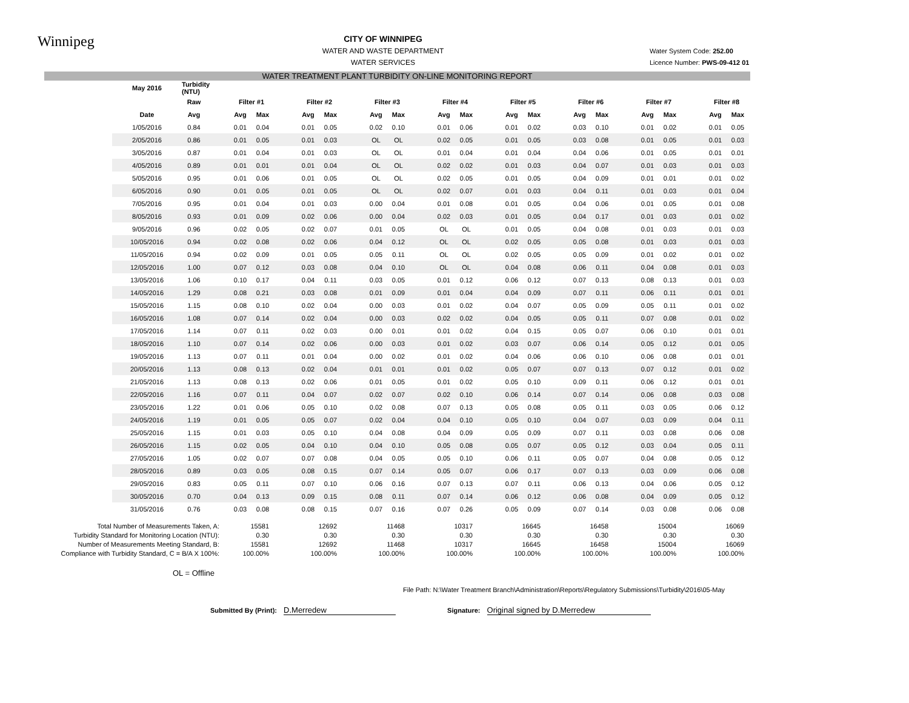Winnipeg
CITY OF WINNIPEG
WATER AND WASTE DEPARTMENT
WATER SERVICES
Water System Code: 252.00
Licence Number: PWS-09-412 01
WATER TREATMENT PLANT TURBIDITY ON-LINE MONITORING REPORT
| May 2016 | Turbidity (NTU) | | | | | | | | | | | | | | | | | | | | | | | | |
| --- | --- | --- | --- | --- | --- | --- | --- | --- | --- | --- | --- | --- | --- | --- | --- | --- | --- | --- | --- | --- | --- | --- | --- | --- | --- |
| | Raw | | Filter #1 | | | Filter #2 | | | Filter #3 | | | Filter #4 | | | Filter #5 | | | Filter #6 | | | Filter #7 | | | Filter #8 | |
| Date | Avg | | Avg | Max | | Avg | Max | | Avg | Max | | Avg | Max | | Avg | Max | | Avg | Max | | Avg | Max | | Avg | Max |
| 1/05/2016 | 0.84 | | 0.01 | 0.04 | | 0.01 | 0.05 | | 0.02 | 0.10 | | 0.01 | 0.06 | | 0.01 | 0.02 | | 0.03 | 0.10 | | 0.01 | 0.02 | | 0.01 | 0.05 |
| 2/05/2016 | 0.86 | | 0.01 | 0.05 | | 0.01 | 0.03 | | OL | OL | | 0.02 | 0.05 | | 0.01 | 0.05 | | 0.03 | 0.08 | | 0.01 | 0.05 | | 0.01 | 0.03 |
| 3/05/2016 | 0.87 | | 0.01 | 0.04 | | 0.01 | 0.03 | | OL | OL | | 0.01 | 0.04 | | 0.01 | 0.04 | | 0.04 | 0.06 | | 0.01 | 0.05 | | 0.01 | 0.01 |
| 4/05/2016 | 0.89 | | 0.01 | 0.01 | | 0.01 | 0.04 | | OL | OL | | 0.02 | 0.02 | | 0.01 | 0.03 | | 0.04 | 0.07 | | 0.01 | 0.03 | | 0.01 | 0.03 |
| 5/05/2016 | 0.95 | | 0.01 | 0.06 | | 0.01 | 0.05 | | OL | OL | | 0.02 | 0.05 | | 0.01 | 0.05 | | 0.04 | 0.09 | | 0.01 | 0.01 | | 0.01 | 0.02 |
| 6/05/2016 | 0.90 | | 0.01 | 0.05 | | 0.01 | 0.05 | | OL | OL | | 0.02 | 0.07 | | 0.01 | 0.03 | | 0.04 | 0.11 | | 0.01 | 0.03 | | 0.01 | 0.04 |
| 7/05/2016 | 0.95 | | 0.01 | 0.04 | | 0.01 | 0.03 | | 0.00 | 0.04 | | 0.01 | 0.08 | | 0.01 | 0.05 | | 0.04 | 0.06 | | 0.01 | 0.05 | | 0.01 | 0.08 |
| 8/05/2016 | 0.93 | | 0.01 | 0.09 | | 0.02 | 0.06 | | 0.00 | 0.04 | | 0.02 | 0.03 | | 0.01 | 0.05 | | 0.04 | 0.17 | | 0.01 | 0.03 | | 0.01 | 0.02 |
| 9/05/2016 | 0.96 | | 0.02 | 0.05 | | 0.02 | 0.07 | | 0.01 | 0.05 | | OL | OL | | 0.01 | 0.05 | | 0.04 | 0.08 | | 0.01 | 0.03 | | 0.01 | 0.03 |
| 10/05/2016 | 0.94 | | 0.02 | 0.08 | | 0.02 | 0.06 | | 0.04 | 0.12 | | OL | OL | | 0.02 | 0.05 | | 0.05 | 0.08 | | 0.01 | 0.03 | | 0.01 | 0.03 |
| 11/05/2016 | 0.94 | | 0.02 | 0.09 | | 0.01 | 0.05 | | 0.05 | 0.11 | | OL | OL | | 0.02 | 0.05 | | 0.05 | 0.09 | | 0.01 | 0.02 | | 0.01 | 0.02 |
| 12/05/2016 | 1.00 | | 0.07 | 0.12 | | 0.03 | 0.08 | | 0.04 | 0.10 | | OL | OL | | 0.04 | 0.08 | | 0.06 | 0.11 | | 0.04 | 0.08 | | 0.01 | 0.03 |
| 13/05/2016 | 1.06 | | 0.10 | 0.17 | | 0.04 | 0.11 | | 0.03 | 0.05 | | 0.01 | 0.12 | | 0.06 | 0.12 | | 0.07 | 0.13 | | 0.08 | 0.13 | | 0.01 | 0.03 |
| 14/05/2016 | 1.29 | | 0.08 | 0.21 | | 0.03 | 0.08 | | 0.01 | 0.09 | | 0.01 | 0.04 | | 0.04 | 0.09 | | 0.07 | 0.11 | | 0.06 | 0.11 | | 0.01 | 0.01 |
| 15/05/2016 | 1.15 | | 0.08 | 0.10 | | 0.02 | 0.04 | | 0.00 | 0.03 | | 0.01 | 0.02 | | 0.04 | 0.07 | | 0.05 | 0.09 | | 0.05 | 0.11 | | 0.01 | 0.02 |
| 16/05/2016 | 1.08 | | 0.07 | 0.14 | | 0.02 | 0.04 | | 0.00 | 0.03 | | 0.02 | 0.02 | | 0.04 | 0.05 | | 0.05 | 0.11 | | 0.07 | 0.08 | | 0.01 | 0.02 |
| 17/05/2016 | 1.14 | | 0.07 | 0.11 | | 0.02 | 0.03 | | 0.00 | 0.01 | | 0.01 | 0.02 | | 0.04 | 0.15 | | 0.05 | 0.07 | | 0.06 | 0.10 | | 0.01 | 0.01 |
| 18/05/2016 | 1.10 | | 0.07 | 0.14 | | 0.02 | 0.06 | | 0.00 | 0.03 | | 0.01 | 0.02 | | 0.03 | 0.07 | | 0.06 | 0.14 | | 0.05 | 0.12 | | 0.01 | 0.05 |
| 19/05/2016 | 1.13 | | 0.07 | 0.11 | | 0.01 | 0.04 | | 0.00 | 0.02 | | 0.01 | 0.02 | | 0.04 | 0.06 | | 0.06 | 0.10 | | 0.06 | 0.08 | | 0.01 | 0.01 |
| 20/05/2016 | 1.13 | | 0.08 | 0.13 | | 0.02 | 0.04 | | 0.01 | 0.01 | | 0.01 | 0.02 | | 0.05 | 0.07 | | 0.07 | 0.13 | | 0.07 | 0.12 | | 0.01 | 0.02 |
| 21/05/2016 | 1.13 | | 0.08 | 0.13 | | 0.02 | 0.06 | | 0.01 | 0.05 | | 0.01 | 0.02 | | 0.05 | 0.10 | | 0.09 | 0.11 | | 0.06 | 0.12 | | 0.01 | 0.01 |
| 22/05/2016 | 1.16 | | 0.07 | 0.11 | | 0.04 | 0.07 | | 0.02 | 0.07 | | 0.02 | 0.10 | | 0.06 | 0.14 | | 0.07 | 0.14 | | 0.06 | 0.08 | | 0.03 | 0.08 |
| 23/05/2016 | 1.22 | | 0.01 | 0.06 | | 0.05 | 0.10 | | 0.02 | 0.08 | | 0.07 | 0.13 | | 0.05 | 0.08 | | 0.05 | 0.11 | | 0.03 | 0.05 | | 0.06 | 0.12 |
| 24/05/2016 | 1.19 | | 0.01 | 0.05 | | 0.05 | 0.07 | | 0.02 | 0.04 | | 0.04 | 0.10 | | 0.05 | 0.10 | | 0.04 | 0.07 | | 0.03 | 0.09 | | 0.04 | 0.11 |
| 25/05/2016 | 1.15 | | 0.01 | 0.03 | | 0.05 | 0.10 | | 0.04 | 0.08 | | 0.04 | 0.09 | | 0.05 | 0.09 | | 0.07 | 0.11 | | 0.03 | 0.08 | | 0.06 | 0.08 |
| 26/05/2016 | 1.15 | | 0.02 | 0.05 | | 0.04 | 0.10 | | 0.04 | 0.10 | | 0.05 | 0.08 | | 0.05 | 0.07 | | 0.05 | 0.12 | | 0.03 | 0.04 | | 0.05 | 0.11 |
| 27/05/2016 | 1.05 | | 0.02 | 0.07 | | 0.07 | 0.08 | | 0.04 | 0.05 | | 0.05 | 0.10 | | 0.06 | 0.11 | | 0.05 | 0.07 | | 0.04 | 0.08 | | 0.05 | 0.12 |
| 28/05/2016 | 0.89 | | 0.03 | 0.05 | | 0.08 | 0.15 | | 0.07 | 0.14 | | 0.05 | 0.07 | | 0.06 | 0.17 | | 0.07 | 0.13 | | 0.03 | 0.09 | | 0.06 | 0.08 |
| 29/05/2016 | 0.83 | | 0.05 | 0.11 | | 0.07 | 0.10 | | 0.06 | 0.16 | | 0.07 | 0.13 | | 0.07 | 0.11 | | 0.06 | 0.13 | | 0.04 | 0.06 | | 0.05 | 0.12 |
| 30/05/2016 | 0.70 | | 0.04 | 0.13 | | 0.09 | 0.15 | | 0.08 | 0.11 | | 0.07 | 0.14 | | 0.06 | 0.12 | | 0.06 | 0.08 | | 0.04 | 0.09 | | 0.05 | 0.12 |
| 31/05/2016 | 0.76 | | 0.03 | 0.08 | | 0.08 | 0.15 | | 0.07 | 0.16 | | 0.07 | 0.26 | | 0.05 | 0.09 | | 0.07 | 0.14 | | 0.03 | 0.08 | | 0.06 | 0.08 |
| Total Number of Measurements Taken, A: | 15581 | 12692 | 11468 | 10317 | 16645 | 16458 | 15004 | 16069 |
| Turbidity Standard for Monitoring Location (NTU): | 0.30 | 0.30 | 0.30 | 0.30 | 0.30 | 0.30 | 0.30 | 0.30 |
| Number of Measurements Meeting Standard, B: | 15581 | 12692 | 11468 | 10317 | 16645 | 16458 | 15004 | 16069 |
| Compliance with Turbidity Standard, C = B/A X 100%: | 100.00% | 100.00% | 100.00% | 100.00% | 100.00% | 100.00% | 100.00% | 100.00% |
OL = Offline
File Path: N:\Water Treatment Branch\Administration\Reports\Regulatory Submissions\Turbidity\2016\05-May
Submitted By (Print): D.Merredew
Signature: Original signed by D.Merredew